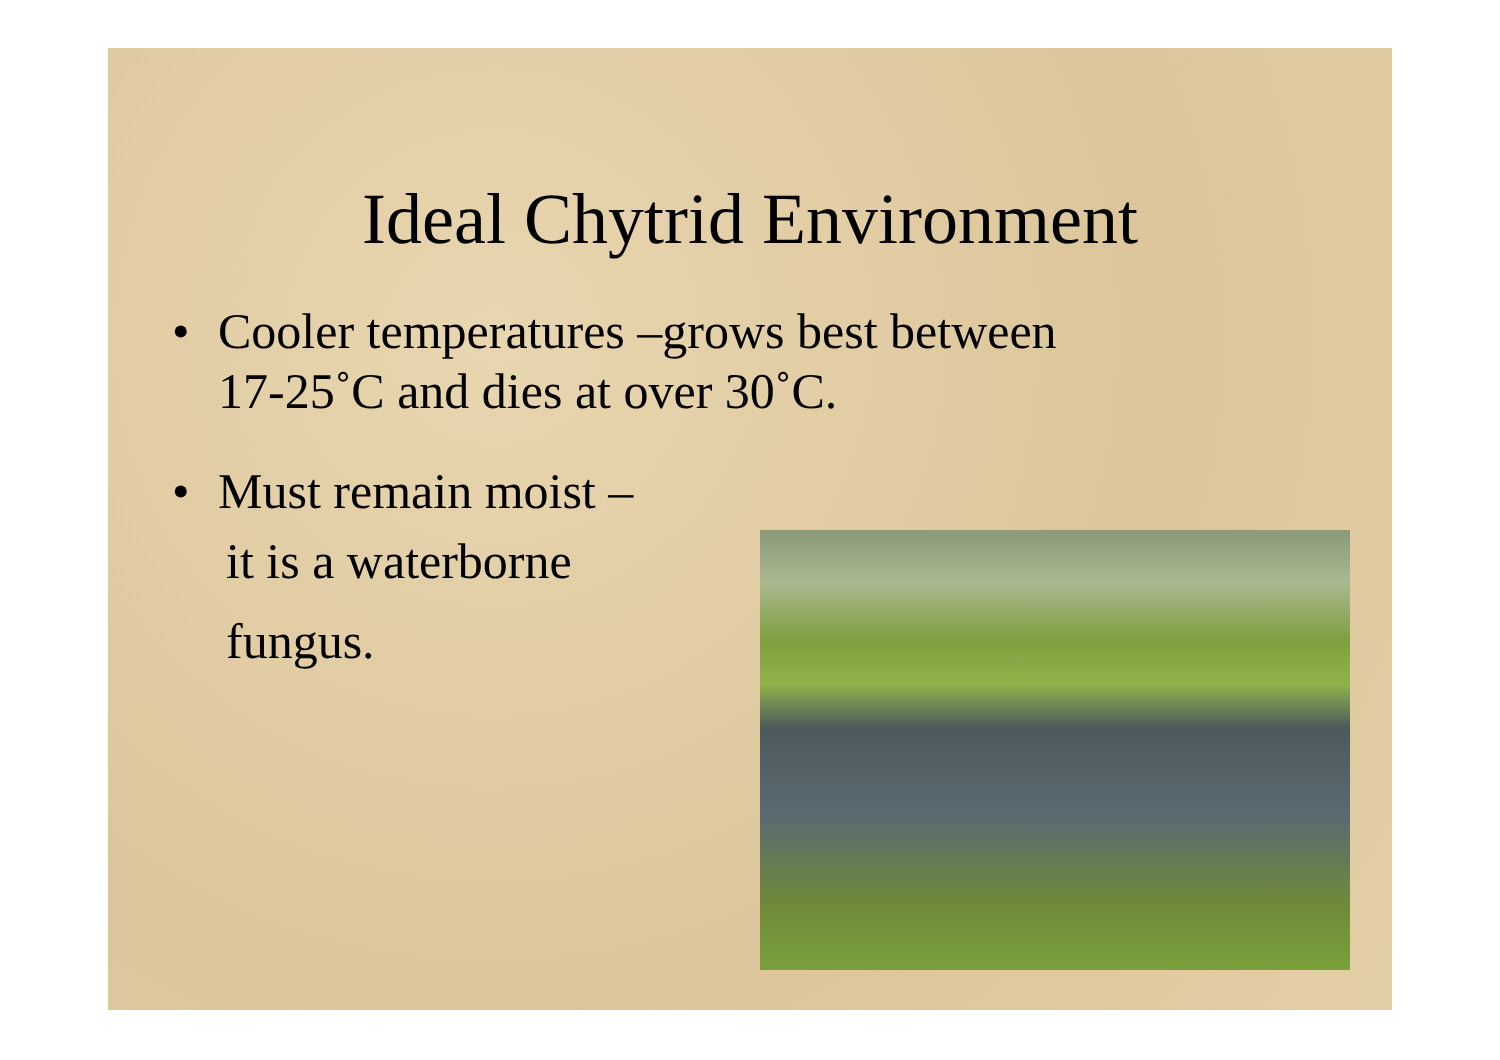Ideal Chytrid Environment
• Cooler temperatures –grows best between
17-25˚C and dies at over 30˚C.
• Must remain moist –
it is a waterborne
fungus.